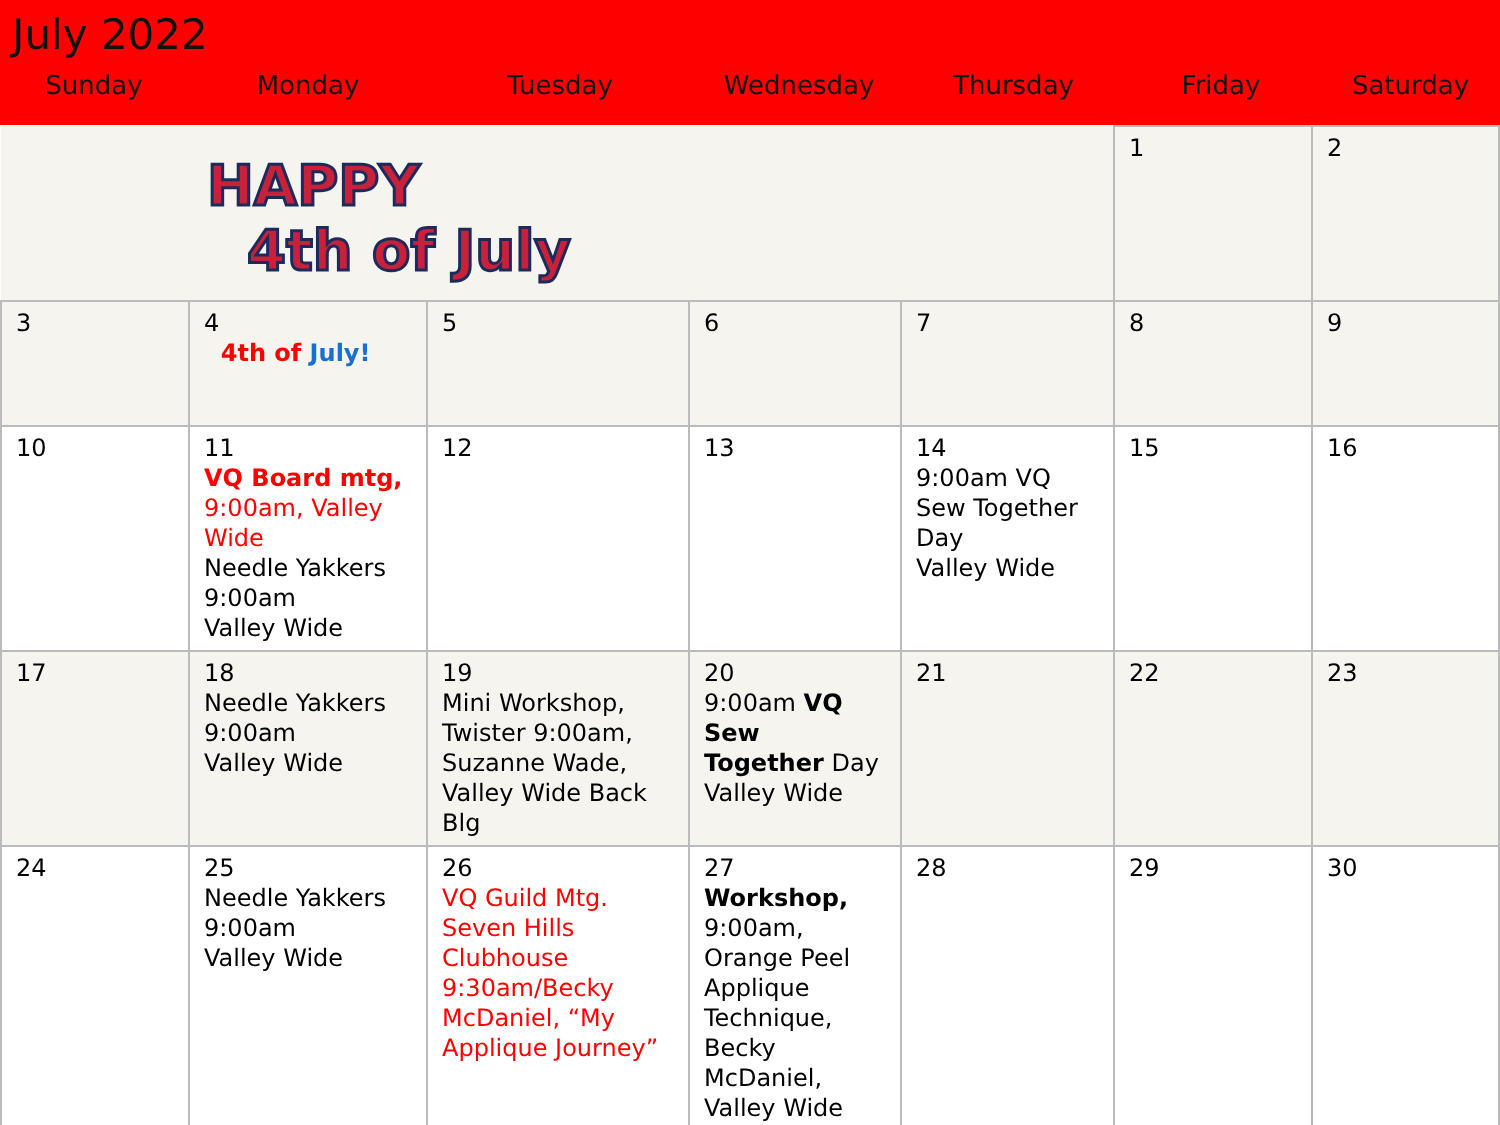July 2022
| Sunday | Monday | Tuesday | Wednesday | Thursday | Friday | Saturday |
| --- | --- | --- | --- | --- | --- | --- |
| HAPPY 4th of July | | | | | 1 | 2 |
| 3 | 4 4th of July! | 5 | 6 | 7 | 8 | 9 |
| 10 | 11 VQ Board mtg, 9:00am, Valley Wide Needle Yakkers 9:00am Valley Wide | 12 | 13 | 14 9:00am VQ Sew Together Day Valley Wide | 15 | 16 |
| 17 | 18 Needle Yakkers 9:00am Valley Wide | 19 Mini Workshop, Twister 9:00am, Suzanne Wade, Valley Wide Back Blg | 20 9:00am VQ Sew Together Day Valley Wide | 21 | 22 | 23 |
| 24 | 25 Needle Yakkers 9:00am Valley Wide | 26 VQ Guild Mtg. Seven Hills Clubhouse 9:30am/Becky McDaniel, “My Applique Journey” | 27 Workshop, 9:00am, Orange Peel Applique Technique, Becky McDaniel, Valley Wide | 28 | 29 | 30 |